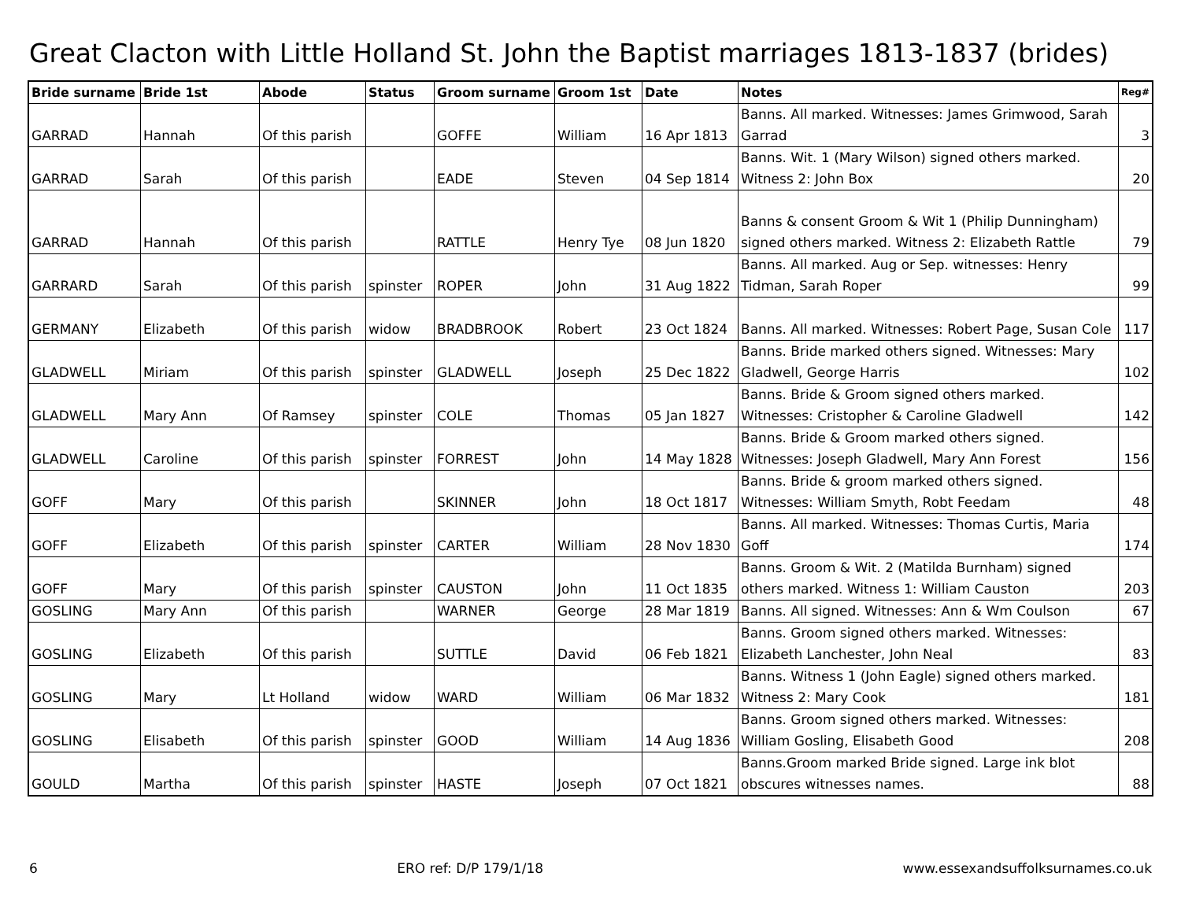Great Clacton with Little Holland St. John the Baptist marriages 1813-1837 (brides)
| Bride surname | Bride 1st | Abode | Status | Groom surname | Groom 1st | Date | Notes | Reg# |
| --- | --- | --- | --- | --- | --- | --- | --- | --- |
| GARRAD | Hannah | Of this parish | | GOFFE | William | 16 Apr 1813 | Banns. All marked. Witnesses: James Grimwood, Sarah Garrad | 3 |
| GARRAD | Sarah | Of this parish | | EADE | Steven | 04 Sep 1814 | Banns. Wit. 1 (Mary Wilson) signed others marked. Witness 2: John Box | 20 |
| GARRAD | Hannah | Of this parish | | RATTLE | Henry Tye | 08 Jun 1820 | Banns & consent Groom & Wit 1 (Philip Dunningham) signed others marked. Witness 2: Elizabeth Rattle | 79 |
| GARRARD | Sarah | Of this parish | spinster | ROPER | John | 31 Aug 1822 | Banns. All marked. Aug or Sep. witnesses: Henry Tidman, Sarah Roper | 99 |
| GERMANY | Elizabeth | Of this parish | widow | BRADBROOK | Robert | 23 Oct 1824 | Banns. All marked. Witnesses: Robert Page, Susan Cole | 117 |
| GLADWELL | Miriam | Of this parish | spinster | GLADWELL | Joseph | 25 Dec 1822 | Banns. Bride marked others signed. Witnesses: Mary Gladwell, George Harris | 102 |
| GLADWELL | Mary Ann | Of Ramsey | spinster | COLE | Thomas | 05 Jan 1827 | Banns. Bride & Groom signed others marked. Witnesses: Cristopher & Caroline Gladwell | 142 |
| GLADWELL | Caroline | Of this parish | spinster | FORREST | John | 14 May 1828 | Banns. Bride & Groom marked others signed. Witnesses: Joseph Gladwell, Mary Ann Forest | 156 |
| GOFF | Mary | Of this parish | | SKINNER | John | 18 Oct 1817 | Banns. Bride & groom marked others signed. Witnesses: William Smyth, Robt Feedam | 48 |
| GOFF | Elizabeth | Of this parish | spinster | CARTER | William | 28 Nov 1830 | Banns. All marked. Witnesses: Thomas Curtis, Maria Goff | 174 |
| GOFF | Mary | Of this parish | spinster | CAUSTON | John | 11 Oct 1835 | Banns. Groom & Wit. 2 (Matilda Burnham) signed others marked. Witness 1: William Causton | 203 |
| GOSLING | Mary Ann | Of this parish | | WARNER | George | 28 Mar 1819 | Banns. All signed. Witnesses: Ann & Wm Coulson | 67 |
| GOSLING | Elizabeth | Of this parish | | SUTTLE | David | 06 Feb 1821 | Banns. Groom signed others marked. Witnesses: Elizabeth Lanchester, John Neal | 83 |
| GOSLING | Mary | Lt Holland | widow | WARD | William | 06 Mar 1832 | Banns. Witness 1 (John Eagle) signed others marked. Witness 2: Mary Cook | 181 |
| GOSLING | Elisabeth | Of this parish | spinster | GOOD | William | 14 Aug 1836 | Banns. Groom signed others marked. Witnesses: William Gosling, Elisabeth Good | 208 |
| GOULD | Martha | Of this parish | spinster | HASTE | Joseph | 07 Oct 1821 | Banns.Groom marked Bride signed. Large ink blot obscures witnesses names. | 88 |
6 ERO ref: D/P 179/1/18 www.essexandsuffolksurnames.co.uk